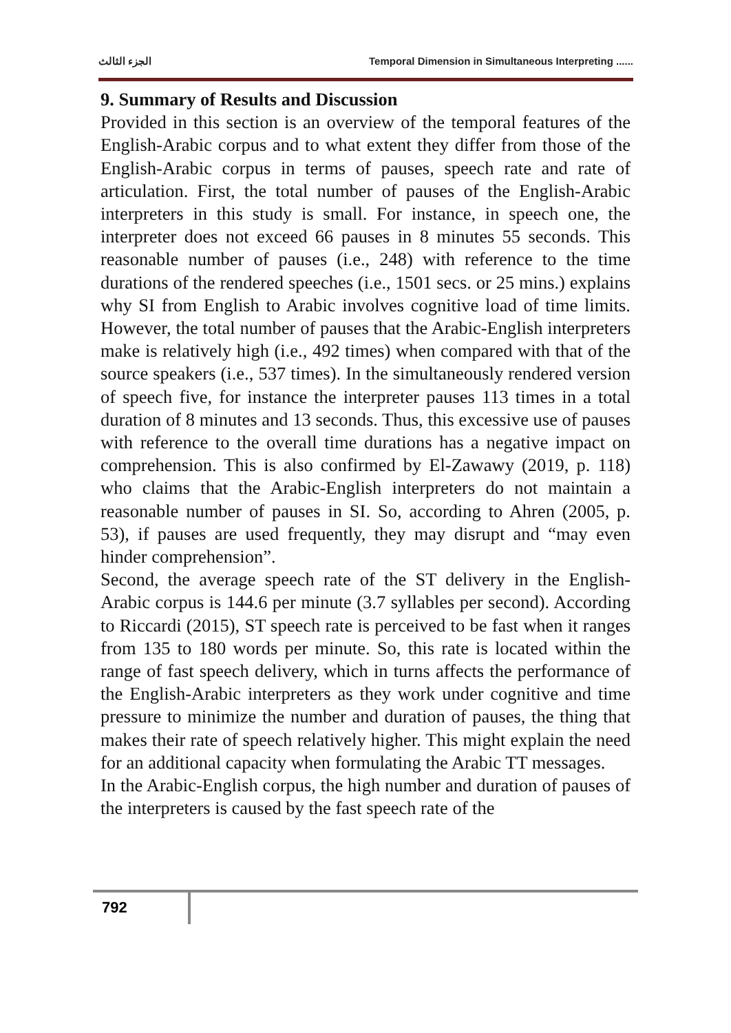الجزء الثالث Temporal Dimension in Simultaneous Interpreting ......
9. Summary of Results and Discussion
Provided in this section is an overview of the temporal features of the English-Arabic corpus and to what extent they differ from those of the English-Arabic corpus in terms of pauses, speech rate and rate of articulation. First, the total number of pauses of the English-Arabic interpreters in this study is small. For instance, in speech one, the interpreter does not exceed 66 pauses in 8 minutes 55 seconds. This reasonable number of pauses (i.e., 248) with reference to the time durations of the rendered speeches (i.e., 1501 secs. or 25 mins.) explains why SI from English to Arabic involves cognitive load of time limits. However, the total number of pauses that the Arabic-English interpreters make is relatively high (i.e., 492 times) when compared with that of the source speakers (i.e., 537 times). In the simultaneously rendered version of speech five, for instance the interpreter pauses 113 times in a total duration of 8 minutes and 13 seconds. Thus, this excessive use of pauses with reference to the overall time durations has a negative impact on comprehension. This is also confirmed by El-Zawawy (2019, p. 118) who claims that the Arabic-English interpreters do not maintain a reasonable number of pauses in SI. So, according to Ahren (2005, p. 53), if pauses are used frequently, they may disrupt and “may even hinder comprehension”.
Second, the average speech rate of the ST delivery in the English-Arabic corpus is 144.6 per minute (3.7 syllables per second). According to Riccardi (2015), ST speech rate is perceived to be fast when it ranges from 135 to 180 words per minute. So, this rate is located within the range of fast speech delivery, which in turns affects the performance of the English-Arabic interpreters as they work under cognitive and time pressure to minimize the number and duration of pauses, the thing that makes their rate of speech relatively higher. This might explain the need for an additional capacity when formulating the Arabic TT messages.
In the Arabic-English corpus, the high number and duration of pauses of the interpreters is caused by the fast speech rate of the
792